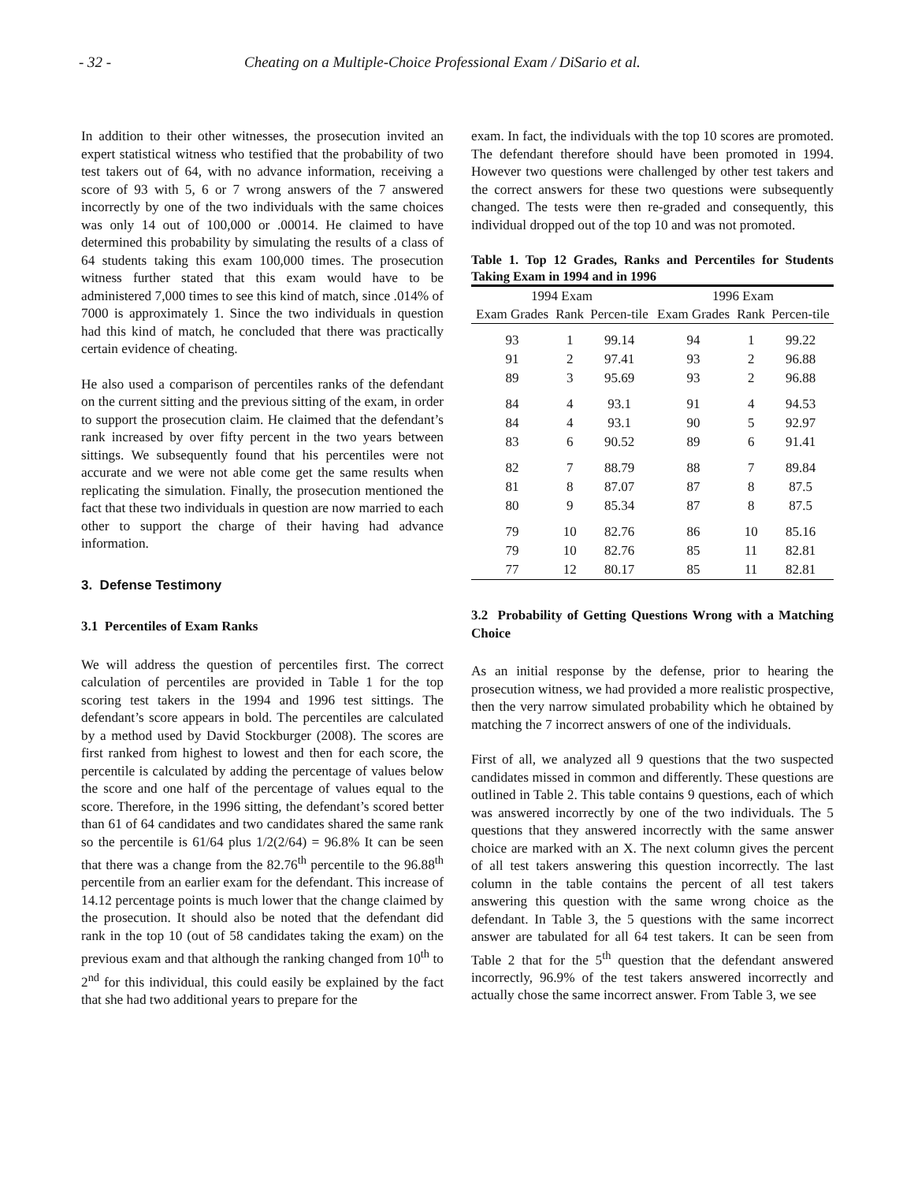- 32 - Cheating on a Multiple-Choice Professional Exam / DiSario et al.
In addition to their other witnesses, the prosecution invited an expert statistical witness who testified that the probability of two test takers out of 64, with no advance information, receiving a score of 93 with 5, 6 or 7 wrong answers of the 7 answered incorrectly by one of the two individuals with the same choices was only 14 out of 100,000 or .00014. He claimed to have determined this probability by simulating the results of a class of 64 students taking this exam 100,000 times. The prosecution witness further stated that this exam would have to be administered 7,000 times to see this kind of match, since .014% of 7000 is approximately 1. Since the two individuals in question had this kind of match, he concluded that there was practically certain evidence of cheating.
He also used a comparison of percentiles ranks of the defendant on the current sitting and the previous sitting of the exam, in order to support the prosecution claim. He claimed that the defendant’s rank increased by over fifty percent in the two years between sittings. We subsequently found that his percentiles were not accurate and we were not able come get the same results when replicating the simulation. Finally, the prosecution mentioned the fact that these two individuals in question are now married to each other to support the charge of their having had advance information.
3. Defense Testimony
3.1 Percentiles of Exam Ranks
We will address the question of percentiles first. The correct calculation of percentiles are provided in Table 1 for the top scoring test takers in the 1994 and 1996 test sittings. The defendant’s score appears in bold. The percentiles are calculated by a method used by David Stockburger (2008). The scores are first ranked from highest to lowest and then for each score, the percentile is calculated by adding the percentage of values below the score and one half of the percentage of values equal to the score. Therefore, in the 1996 sitting, the defendant’s scored better than 61 of 64 candidates and two candidates shared the same rank so the percentile is 61/64 plus 1/2(2/64) = 96.8% It can be seen that there was a change from the 82.76<sup>th</sup> percentile to the 96.88<sup>th</sup> percentile from an earlier exam for the defendant. This increase of 14.12 percentage points is much lower that the change claimed by the prosecution. It should also be noted that the defendant did rank in the top 10 (out of 58 candidates taking the exam) on the previous exam and that although the ranking changed from 10<sup>th</sup> to 2<sup>nd</sup> for this individual, this could easily be explained by the fact that she had two additional years to prepare for the
exam. In fact, the individuals with the top 10 scores are promoted. The defendant therefore should have been promoted in 1994. However two questions were challenged by other test takers and the correct answers for these two questions were subsequently changed. The tests were then re-graded and consequently, this individual dropped out of the top 10 and was not promoted.
Table 1. Top 12 Grades, Ranks and Percentiles for Students Taking Exam in 1994 and in 1996
| 1994 Exam | | | 1996 Exam | | |
| --- | --- | --- | --- | --- | --- |
| Exam Grades | Rank | Percen-tile | Exam Grades | Rank | Percen-tile |
| 93 | 1 | 99.14 | 94 | 1 | 99.22 |
| 91 | 2 | 97.41 | 93 | 2 | 96.88 |
| 89 | 3 | 95.69 | 93 | 2 | 96.88 |
| 84 | 4 | 93.1 | 91 | 4 | 94.53 |
| 84 | 4 | 93.1 | 90 | 5 | 92.97 |
| 83 | 6 | 90.52 | 89 | 6 | 91.41 |
| 82 | 7 | 88.79 | 88 | 7 | 89.84 |
| 81 | 8 | 87.07 | 87 | 8 | 87.5 |
| 80 | 9 | 85.34 | 87 | 8 | 87.5 |
| 79 | 10 | 82.76 | 86 | 10 | 85.16 |
| 79 | 10 | 82.76 | 85 | 11 | 82.81 |
| 77 | 12 | 80.17 | 85 | 11 | 82.81 |
3.2 Probability of Getting Questions Wrong with a Matching Choice
As an initial response by the defense, prior to hearing the prosecution witness, we had provided a more realistic prospective, then the very narrow simulated probability which he obtained by matching the 7 incorrect answers of one of the individuals.
First of all, we analyzed all 9 questions that the two suspected candidates missed in common and differently. These questions are outlined in Table 2. This table contains 9 questions, each of which was answered incorrectly by one of the two individuals. The 5 questions that they answered incorrectly with the same answer choice are marked with an X. The next column gives the percent of all test takers answering this question incorrectly. The last column in the table contains the percent of all test takers answering this question with the same wrong choice as the defendant. In Table 3, the 5 questions with the same incorrect answer are tabulated for all 64 test takers. It can be seen from Table 2 that for the 5<sup>th</sup> question that the defendant answered incorrectly, 96.9% of the test takers answered incorrectly and actually chose the same incorrect answer. From Table 3, we see